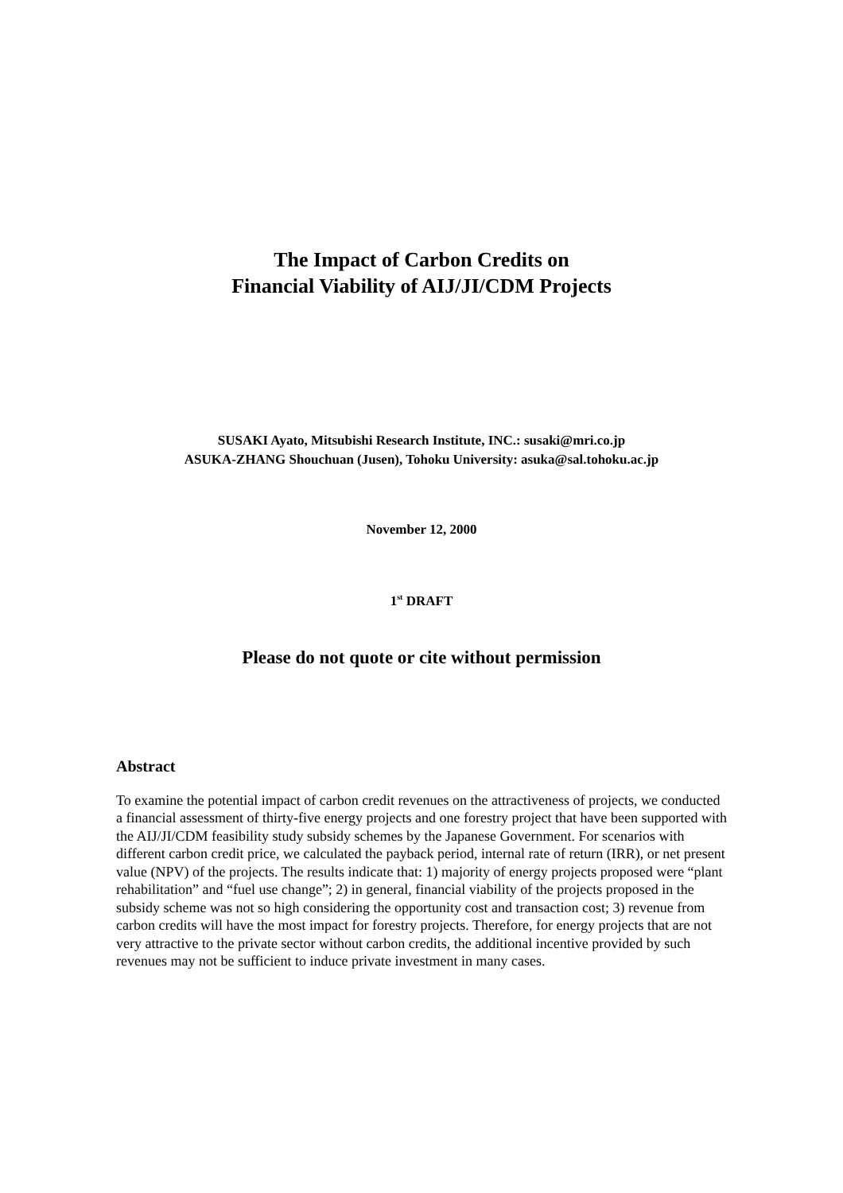The Impact of Carbon Credits on
Financial Viability of AIJ/JI/CDM Projects
SUSAKI Ayato, Mitsubishi Research Institute, INC.: susaki@mri.co.jp
ASUKA-ZHANG Shouchuan (Jusen), Tohoku University: asuka@sal.tohoku.ac.jp
November 12, 2000
1<sup>st</sup> DRAFT
Please do not quote or cite without permission
Abstract
To examine the potential impact of carbon credit revenues on the attractiveness of projects, we conducted a financial assessment of thirty-five energy projects and one forestry project that have been supported with the AIJ/JI/CDM feasibility study subsidy schemes by the Japanese Government. For scenarios with different carbon credit price, we calculated the payback period, internal rate of return (IRR), or net present value (NPV) of the projects. The results indicate that: 1) majority of energy projects proposed were “plant rehabilitation” and “fuel use change”; 2) in general, financial viability of the projects proposed in the subsidy scheme was not so high considering the opportunity cost and transaction cost; 3) revenue from carbon credits will have the most impact for forestry projects. Therefore, for energy projects that are not very attractive to the private sector without carbon credits, the additional incentive provided by such revenues may not be sufficient to induce private investment in many cases.